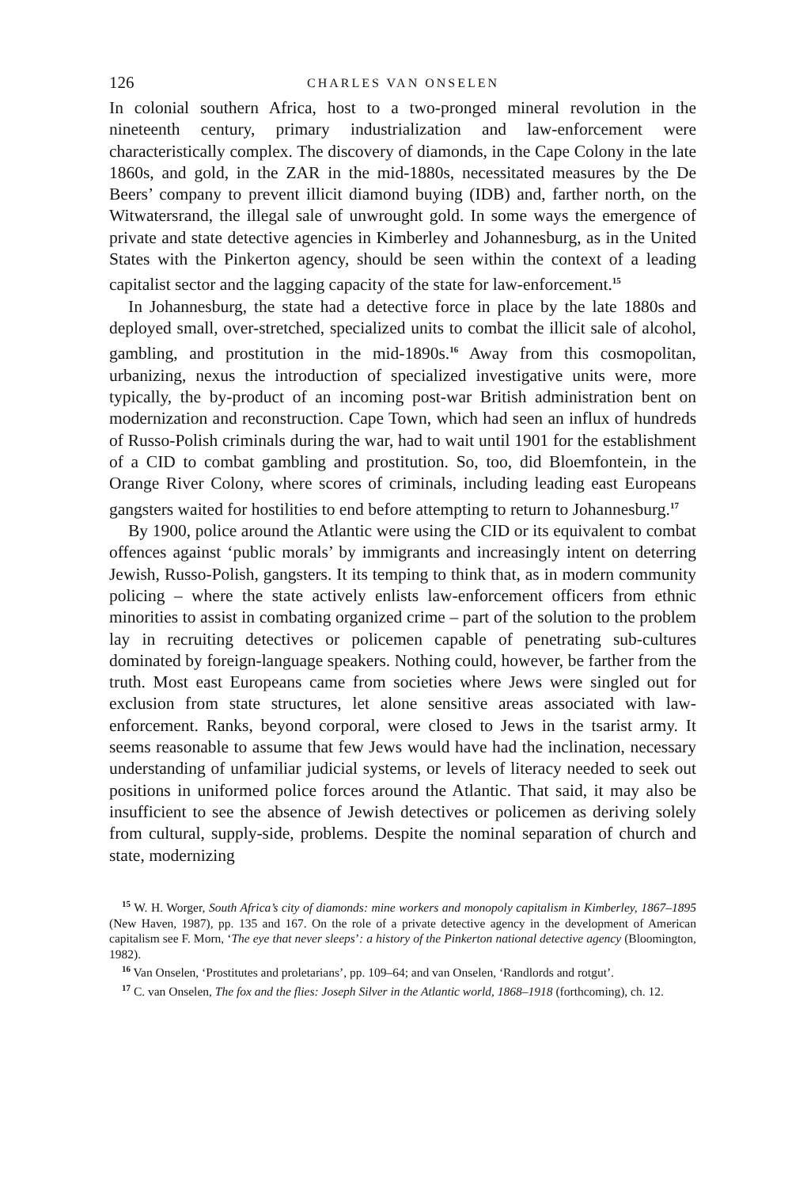126 CHARLES VAN ONSELEN
In colonial southern Africa, host to a two-pronged mineral revolution in the nineteenth century, primary industrialization and law-enforcement were characteristically complex. The discovery of diamonds, in the Cape Colony in the late 1860s, and gold, in the ZAR in the mid-1880s, necessitated measures by the De Beers’ company to prevent illicit diamond buying (IDB) and, farther north, on the Witwatersrand, the illegal sale of unwrought gold. In some ways the emergence of private and state detective agencies in Kimberley and Johannesburg, as in the United States with the Pinkerton agency, should be seen within the context of a leading capitalist sector and the lagging capacity of the state for law-enforcement.<sup>15</sup>
In Johannesburg, the state had a detective force in place by the late 1880s and deployed small, over-stretched, specialized units to combat the illicit sale of alcohol, gambling, and prostitution in the mid-1890s.<sup>16</sup> Away from this cosmopolitan, urbanizing, nexus the introduction of specialized investigative units were, more typically, the by-product of an incoming post-war British administration bent on modernization and reconstruction. Cape Town, which had seen an influx of hundreds of Russo-Polish criminals during the war, had to wait until 1901 for the establishment of a CID to combat gambling and prostitution. So, too, did Bloemfontein, in the Orange River Colony, where scores of criminals, including leading east Europeans gangsters waited for hostilities to end before attempting to return to Johannesburg.<sup>17</sup>
By 1900, police around the Atlantic were using the CID or its equivalent to combat offences against ‘public morals’ by immigrants and increasingly intent on deterring Jewish, Russo-Polish, gangsters. It its temping to think that, as in modern community policing – where the state actively enlists law-enforcement officers from ethnic minorities to assist in combating organized crime – part of the solution to the problem lay in recruiting detectives or policemen capable of penetrating sub-cultures dominated by foreign-language speakers. Nothing could, however, be farther from the truth. Most east Europeans came from societies where Jews were singled out for exclusion from state structures, let alone sensitive areas associated with law-enforcement. Ranks, beyond corporal, were closed to Jews in the tsarist army. It seems reasonable to assume that few Jews would have had the inclination, necessary understanding of unfamiliar judicial systems, or levels of literacy needed to seek out positions in uniformed police forces around the Atlantic. That said, it may also be insufficient to see the absence of Jewish detectives or policemen as deriving solely from cultural, supply-side, problems. Despite the nominal separation of church and state, modernizing
<sup>15</sup> W. H. Worger, South Africa’s city of diamonds: mine workers and monopoly capitalism in Kimberley, 1867–1895 (New Haven, 1987), pp. 135 and 167. On the role of a private detective agency in the development of American capitalism see F. Morn, ‘The eye that never sleeps’: a history of the Pinkerton national detective agency (Bloomington, 1982).
<sup>16</sup> Van Onselen, ‘Prostitutes and proletarians’, pp. 109–64; and van Onselen, ‘Randlords and rotgut’.
<sup>17</sup> C. van Onselen, The fox and the flies: Joseph Silver in the Atlantic world, 1868–1918 (forthcoming), ch. 12.